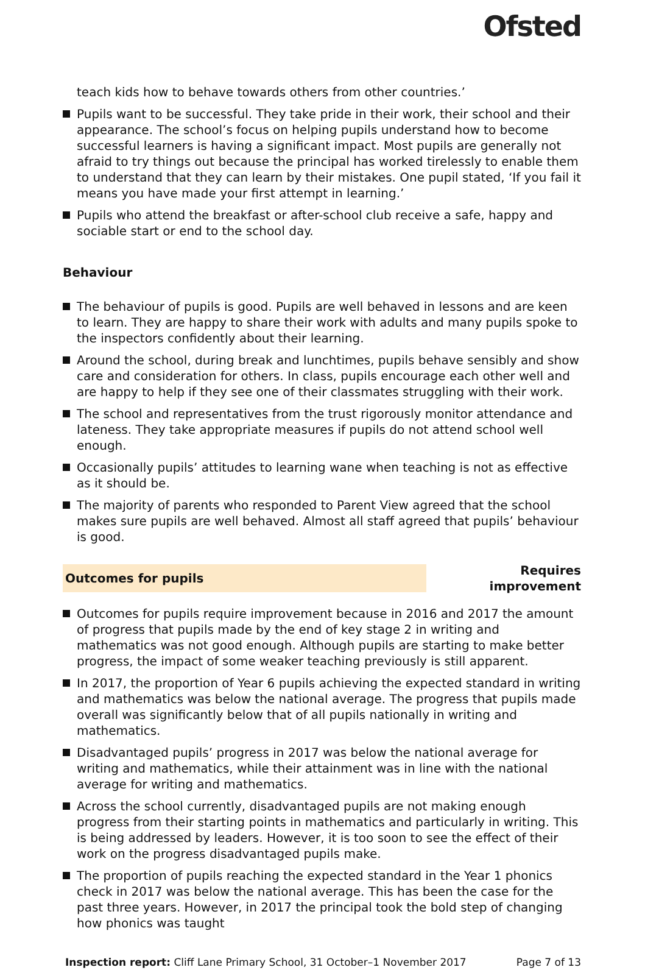Ofsted
teach kids how to behave towards others from other countries.’
Pupils want to be successful. They take pride in their work, their school and their appearance. The school’s focus on helping pupils understand how to become successful learners is having a significant impact. Most pupils are generally not afraid to try things out because the principal has worked tirelessly to enable them to understand that they can learn by their mistakes. One pupil stated, ‘If you fail it means you have made your first attempt in learning.’
Pupils who attend the breakfast or after-school club receive a safe, happy and sociable start or end to the school day.
Behaviour
The behaviour of pupils is good. Pupils are well behaved in lessons and are keen to learn. They are happy to share their work with adults and many pupils spoke to the inspectors confidently about their learning.
Around the school, during break and lunchtimes, pupils behave sensibly and show care and consideration for others. In class, pupils encourage each other well and are happy to help if they see one of their classmates struggling with their work.
The school and representatives from the trust rigorously monitor attendance and lateness. They take appropriate measures if pupils do not attend school well enough.
Occasionally pupils’ attitudes to learning wane when teaching is not as effective as it should be.
The majority of parents who responded to Parent View agreed that the school makes sure pupils are well behaved. Almost all staff agreed that pupils’ behaviour is good.
Outcomes for pupils
Requires improvement
Outcomes for pupils require improvement because in 2016 and 2017 the amount of progress that pupils made by the end of key stage 2 in writing and mathematics was not good enough. Although pupils are starting to make better progress, the impact of some weaker teaching previously is still apparent.
In 2017, the proportion of Year 6 pupils achieving the expected standard in writing and mathematics was below the national average. The progress that pupils made overall was significantly below that of all pupils nationally in writing and mathematics.
Disadvantaged pupils’ progress in 2017 was below the national average for writing and mathematics, while their attainment was in line with the national average for writing and mathematics.
Across the school currently, disadvantaged pupils are not making enough progress from their starting points in mathematics and particularly in writing. This is being addressed by leaders. However, it is too soon to see the effect of their work on the progress disadvantaged pupils make.
The proportion of pupils reaching the expected standard in the Year 1 phonics check in 2017 was below the national average. This has been the case for the past three years. However, in 2017 the principal took the bold step of changing how phonics was taught
Inspection report: Cliff Lane Primary School, 31 October–1 November 2017
Page 7 of 13